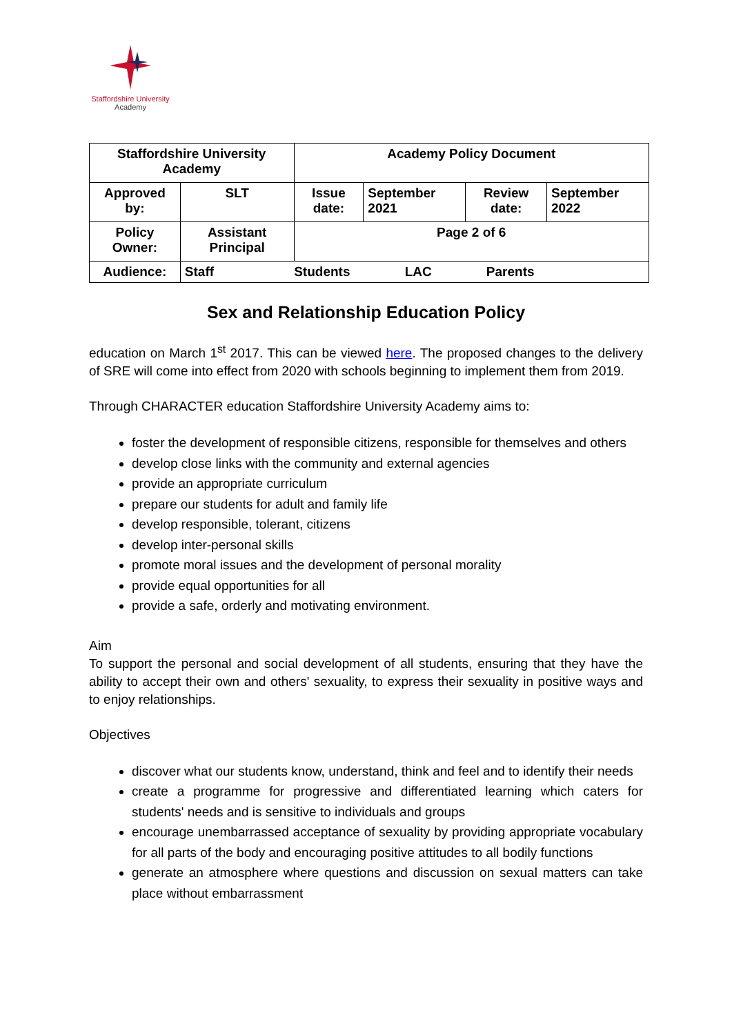Staffordshire University
Academy
| Staffordshire University Academy | | Academy Policy Document | | | |
| Approved by: | SLT | Issue date: | September 2021 | Review date: | September 2022 |
| Policy Owner: | Assistant Principal | Page 2 of 6 | | | |
| Audience: | Staff Students LAC Parents | | | | |
Sex and Relationship Education Policy
education on March 1<sup>st</sup> 2017. This can be viewed here. The proposed changes to the delivery of SRE will come into effect from 2020 with schools beginning to implement them from 2019.
Through CHARACTER education Staffordshire University Academy aims to:
foster the development of responsible citizens, responsible for themselves and others
develop close links with the community and external agencies
provide an appropriate curriculum
prepare our students for adult and family life
develop responsible, tolerant, citizens
develop inter-personal skills
promote moral issues and the development of personal morality
provide equal opportunities for all
provide a safe, orderly and motivating environment.
Aim
To support the personal and social development of all students, ensuring that they have the ability to accept their own and others' sexuality, to express their sexuality in positive ways and to enjoy relationships.
Objectives
discover what our students know, understand, think and feel and to identify their needs
create a programme for progressive and differentiated learning which caters for students' needs and is sensitive to individuals and groups
encourage unembarrassed acceptance of sexuality by providing appropriate vocabulary for all parts of the body and encouraging positive attitudes to all bodily functions
generate an atmosphere where questions and discussion on sexual matters can take place without embarrassment